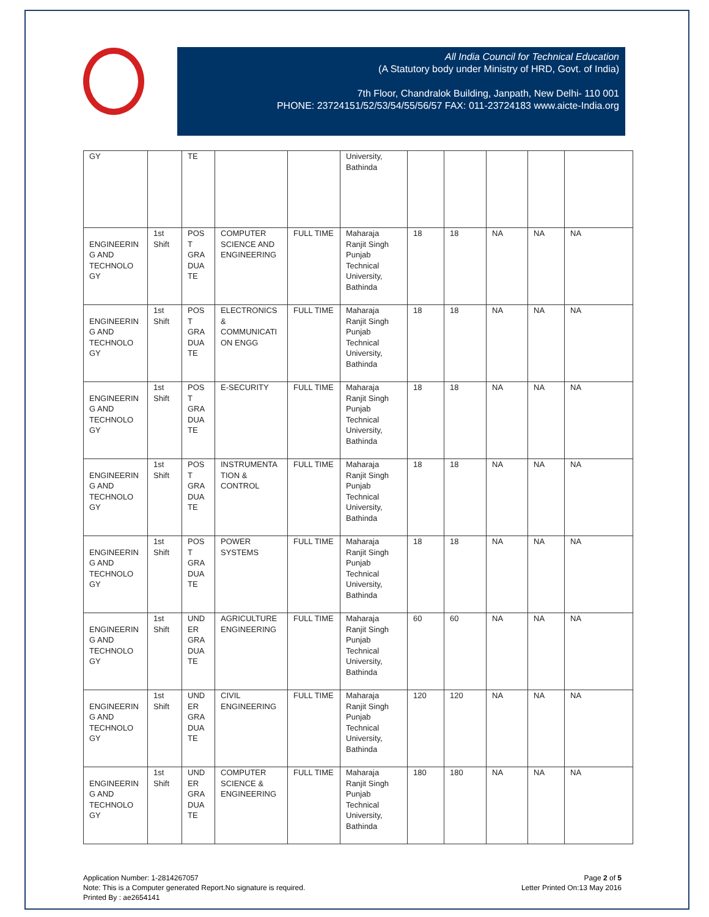All India Council for Technical Education
(A Statutory body under Ministry of HRD, Govt. of India)
7th Floor, Chandralok Building, Janpath, New Delhi- 110 001
PHONE: 23724151/52/53/54/55/56/57 FAX: 011-23724183 www.aicte-India.org
| GY | | TE | | | University, Bathinda | | | | | |
| ENGINEERIN G AND TECHNOLO GY | 1st Shift | POS T GRA DUA TE | COMPUTER SCIENCE AND ENGINEERING | FULL TIME | Maharaja Ranjit Singh Punjab Technical University, Bathinda | 18 | 18 | NA | NA | NA |
| ENGINEERIN G AND TECHNOLO GY | 1st Shift | POS T GRA DUA TE | ELECTRONICS & COMMUNICATI ON ENGG | FULL TIME | Maharaja Ranjit Singh Punjab Technical University, Bathinda | 18 | 18 | NA | NA | NA |
| ENGINEERIN G AND TECHNOLO GY | 1st Shift | POS T GRA DUA TE | E-SECURITY | FULL TIME | Maharaja Ranjit Singh Punjab Technical University, Bathinda | 18 | 18 | NA | NA | NA |
| ENGINEERIN G AND TECHNOLO GY | 1st Shift | POS T GRA DUA TE | INSTRUMENTA TION & CONTROL | FULL TIME | Maharaja Ranjit Singh Punjab Technical University, Bathinda | 18 | 18 | NA | NA | NA |
| ENGINEERIN G AND TECHNOLO GY | 1st Shift | POS T GRA DUA TE | POWER SYSTEMS | FULL TIME | Maharaja Ranjit Singh Punjab Technical University, Bathinda | 18 | 18 | NA | NA | NA |
| ENGINEERIN G AND TECHNOLO GY | 1st Shift | UND ER GRA DUA TE | AGRICULTURE ENGINEERING | FULL TIME | Maharaja Ranjit Singh Punjab Technical University, Bathinda | 60 | 60 | NA | NA | NA |
| ENGINEERIN G AND TECHNOLO GY | 1st Shift | UND ER GRA DUA TE | CIVIL ENGINEERING | FULL TIME | Maharaja Ranjit Singh Punjab Technical University, Bathinda | 120 | 120 | NA | NA | NA |
| ENGINEERIN G AND TECHNOLO GY | 1st Shift | UND ER GRA DUA TE | COMPUTER SCIENCE & ENGINEERING | FULL TIME | Maharaja Ranjit Singh Punjab Technical University, Bathinda | 180 | 180 | NA | NA | NA |
Application Number: 1-2814267057
Note: This is a Computer generated Report.No signature is required.
Printed By : ae2654141
Page 2 of 5
Letter Printed On:13 May 2016